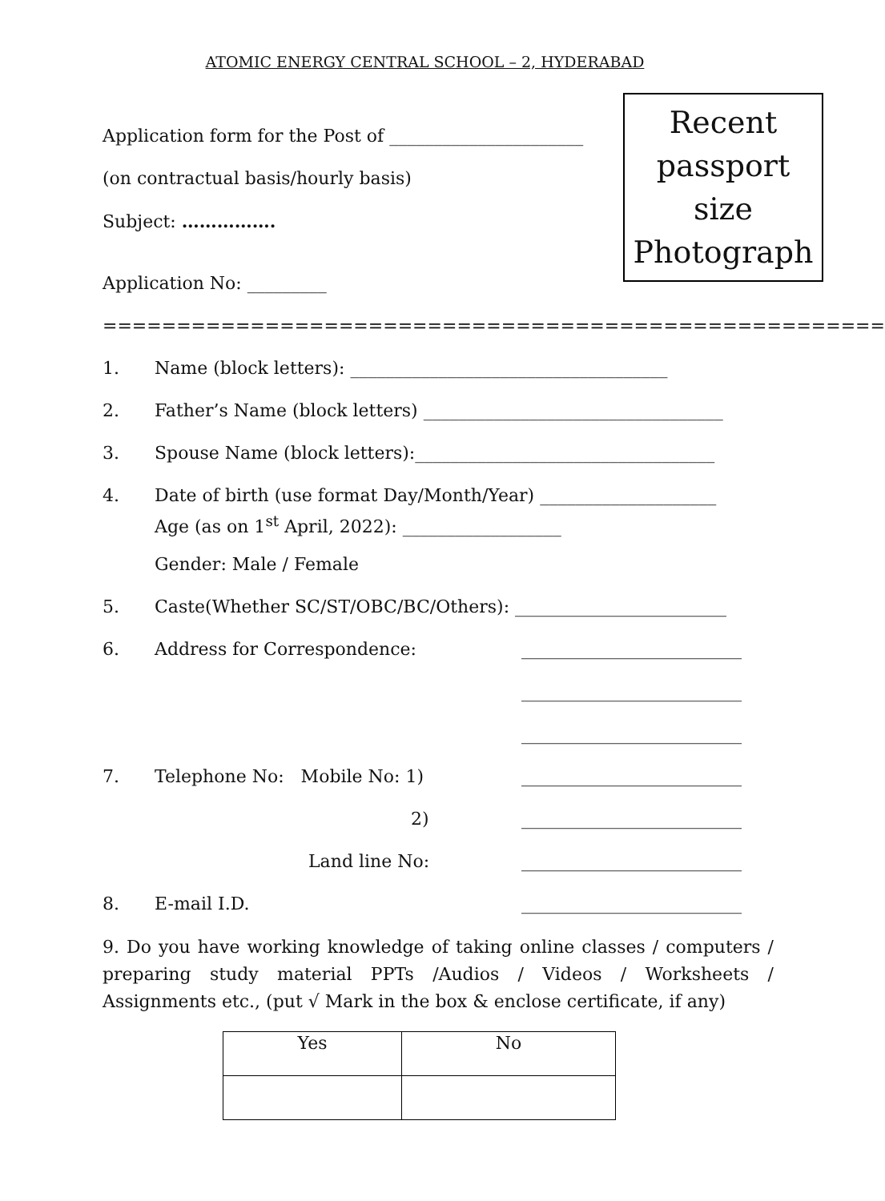ATOMIC ENERGY CENTRAL SCHOOL – 2, HYDERABAD
Recent passport size Photograph
Application form for the Post of ______________________
(on contractual basis/hourly basis)
Subject: …………….
Application No: _________
=====================================================
1. Name (block letters): ____________________________________
2. Father’s Name (block letters) __________________________________
3. Spouse Name (block letters):__________________________________
4. Date of birth (use format Day/Month/Year) ____________________
Age (as on 1<sup>st</sup> April, 2022): __________________
Gender: Male / Female
5. Caste(Whether SC/ST/OBC/BC/Others): ________________________
6. Address for Correspondence: _________________________
_________________________
_________________________
7. Telephone No: Mobile No: 1) _________________________
2) _________________________
Land line No: _________________________
8. E-mail I.D. _________________________
9. Do you have working knowledge of taking online classes / computers / preparing study material PPTs /Audios / Videos / Worksheets / Assignments etc., (put √ Mark in the box & enclose certificate, if any)
| Yes | No |